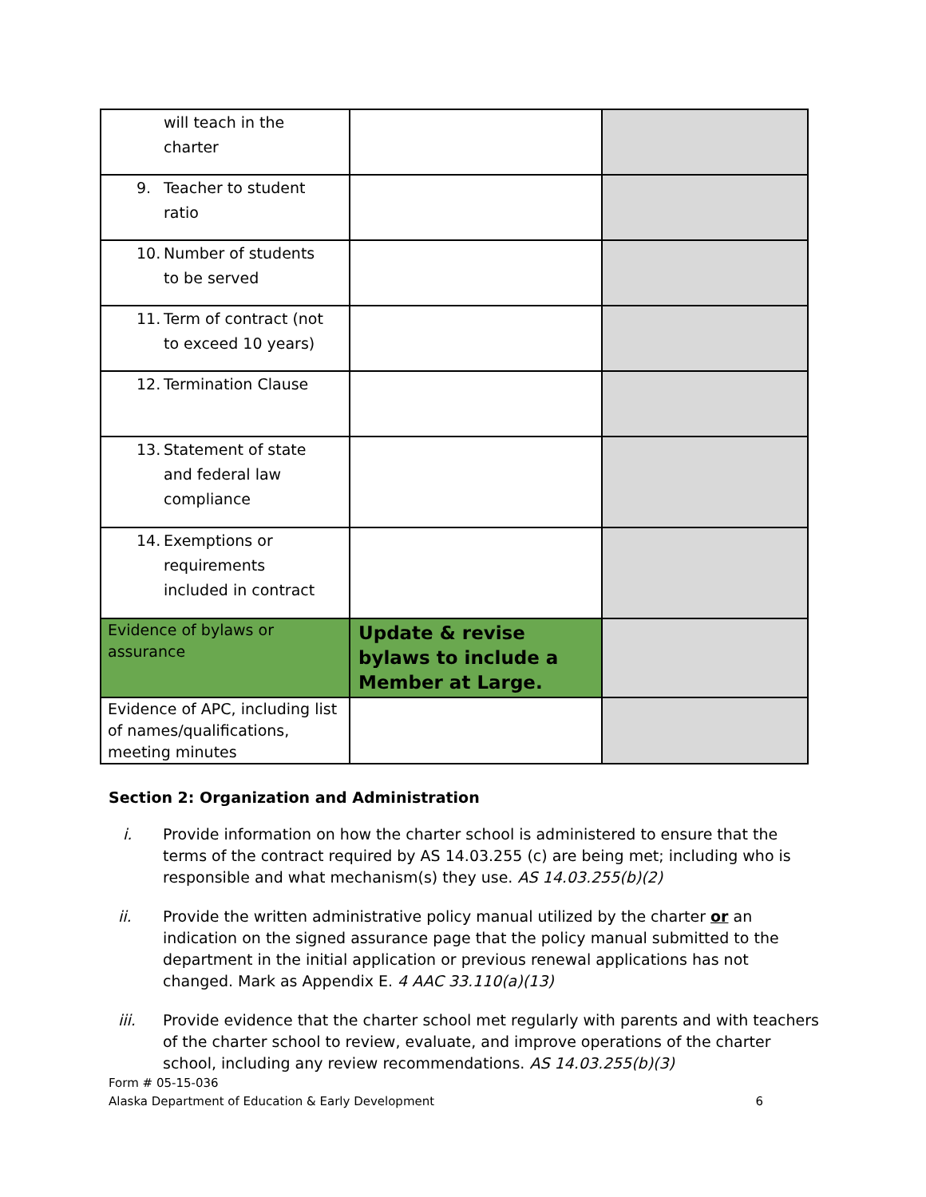| will teach in the charter | | |
| 9. Teacher to student ratio | | |
| 10. Number of students to be served | | |
| 11. Term of contract (not to exceed 10 years) | | |
| 12. Termination Clause | | |
| 13. Statement of state and federal law compliance | | |
| 14. Exemptions or requirements included in contract | | |
| Evidence of bylaws or assurance | Update & revise bylaws to include a Member at Large. | |
| Evidence of APC, including list of names/qualifications, meeting minutes | | |
Section 2: Organization and Administration
i. Provide information on how the charter school is administered to ensure that the terms of the contract required by AS 14.03.255 (c) are being met; including who is responsible and what mechanism(s) they use. AS 14.03.255(b)(2)
ii. Provide the written administrative policy manual utilized by the charter or an indication on the signed assurance page that the policy manual submitted to the department in the initial application or previous renewal applications has not changed. Mark as Appendix E. 4 AAC 33.110(a)(13)
iii. Provide evidence that the charter school met regularly with parents and with teachers of the charter school to review, evaluate, and improve operations of the charter school, including any review recommendations. AS 14.03.255(b)(3)
Form # 05-15-036
Alaska Department of Education & Early Development 6